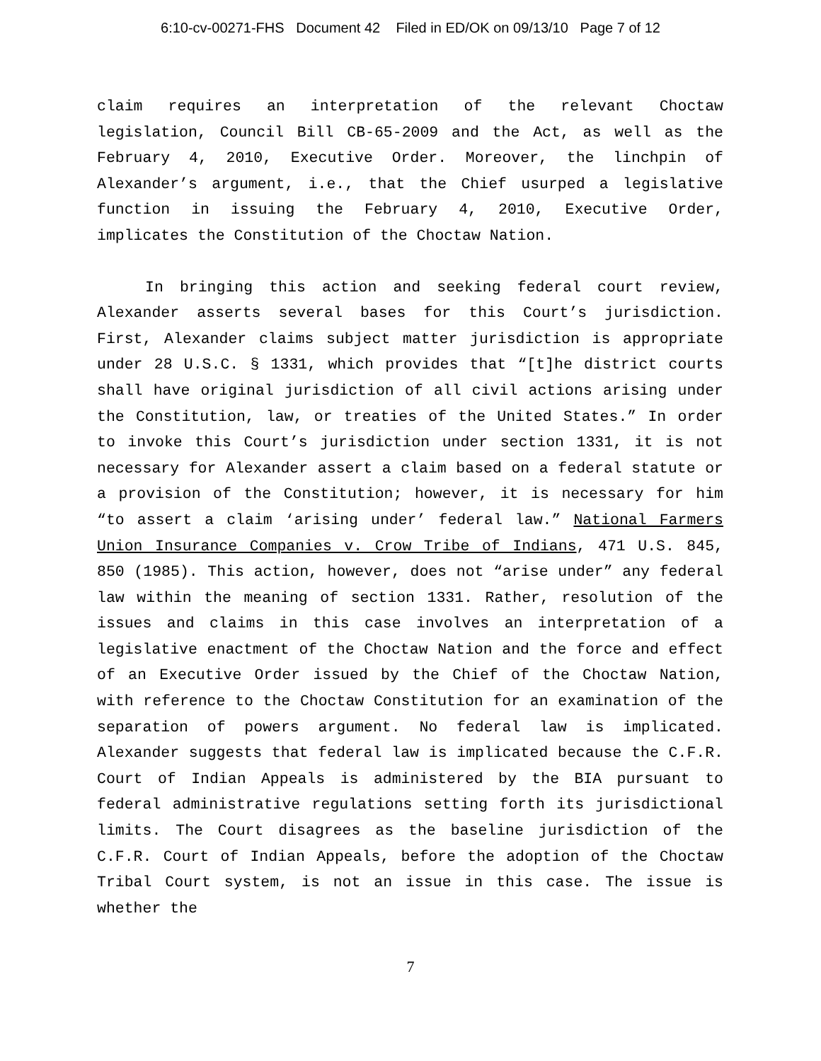6:10-cv-00271-FHS Document 42 Filed in ED/OK on 09/13/10 Page 7 of 12
claim requires an interpretation of the relevant Choctaw legislation, Council Bill CB-65-2009 and the Act, as well as the February 4, 2010, Executive Order. Moreover, the linchpin of Alexander’s argument, i.e., that the Chief usurped a legislative function in issuing the February 4, 2010, Executive Order, implicates the Constitution of the Choctaw Nation.
In bringing this action and seeking federal court review, Alexander asserts several bases for this Court’s jurisdiction. First, Alexander claims subject matter jurisdiction is appropriate under 28 U.S.C. § 1331, which provides that “[t]he district courts shall have original jurisdiction of all civil actions arising under the Constitution, law, or treaties of the United States.” In order to invoke this Court’s jurisdiction under section 1331, it is not necessary for Alexander assert a claim based on a federal statute or a provision of the Constitution; however, it is necessary for him “to assert a claim ‘arising under’ federal law.” National Farmers Union Insurance Companies v. Crow Tribe of Indians, 471 U.S. 845, 850 (1985). This action, however, does not “arise under” any federal law within the meaning of section 1331. Rather, resolution of the issues and claims in this case involves an interpretation of a legislative enactment of the Choctaw Nation and the force and effect of an Executive Order issued by the Chief of the Choctaw Nation, with reference to the Choctaw Constitution for an examination of the separation of powers argument. No federal law is implicated. Alexander suggests that federal law is implicated because the C.F.R. Court of Indian Appeals is administered by the BIA pursuant to federal administrative regulations setting forth its jurisdictional limits. The Court disagrees as the baseline jurisdiction of the C.F.R. Court of Indian Appeals, before the adoption of the Choctaw Tribal Court system, is not an issue in this case. The issue is whether the
7